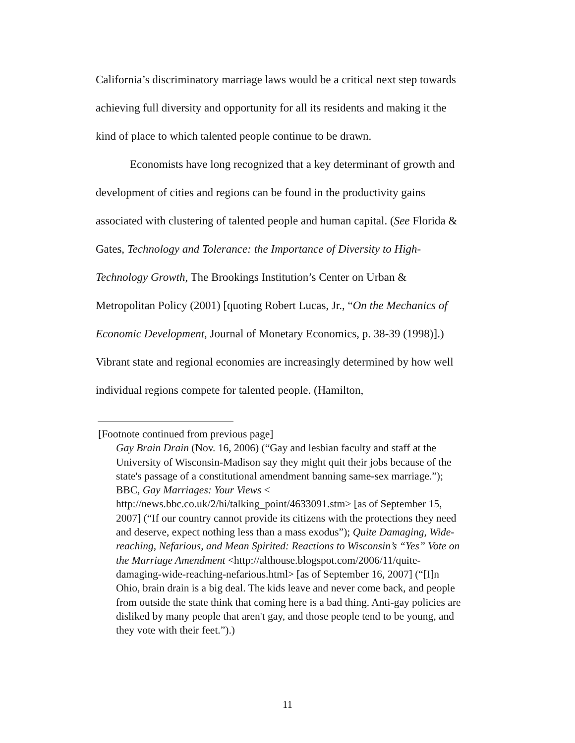California’s discriminatory marriage laws would be a critical next step towards achieving full diversity and opportunity for all its residents and making it the kind of place to which talented people continue to be drawn.
Economists have long recognized that a key determinant of growth and development of cities and regions can be found in the productivity gains associated with clustering of talented people and human capital. (See Florida & Gates, Technology and Tolerance: the Importance of Diversity to High-Technology Growth, The Brookings Institution’s Center on Urban & Metropolitan Policy (2001) [quoting Robert Lucas, Jr., “On the Mechanics of Economic Development, Journal of Monetary Economics, p. 38-39 (1998)].) Vibrant state and regional economies are increasingly determined by how well individual regions compete for talented people. (Hamilton,
[Footnote continued from previous page]
Gay Brain Drain (Nov. 16, 2006) (“Gay and lesbian faculty and staff at the University of Wisconsin-Madison say they might quit their jobs because of the state's passage of a constitutional amendment banning same-sex marriage.”); BBC, Gay Marriages: Your Views < http://news.bbc.co.uk/2/hi/talking_point/4633091.stm> [as of September 15, 2007] (“If our country cannot provide its citizens with the protections they need and deserve, expect nothing less than a mass exodus”); Quite Damaging, Wide-reaching, Nefarious, and Mean Spirited: Reactions to Wisconsin’s “Yes” Vote on the Marriage Amendment <http://althouse.blogspot.com/2006/11/quite-damaging-wide-reaching-nefarious.html> [as of September 16, 2007] (“[I]n Ohio, brain drain is a big deal. The kids leave and never come back, and people from outside the state think that coming here is a bad thing. Anti-gay policies are disliked by many people that aren't gay, and those people tend to be young, and they vote with their feet.”).)
11